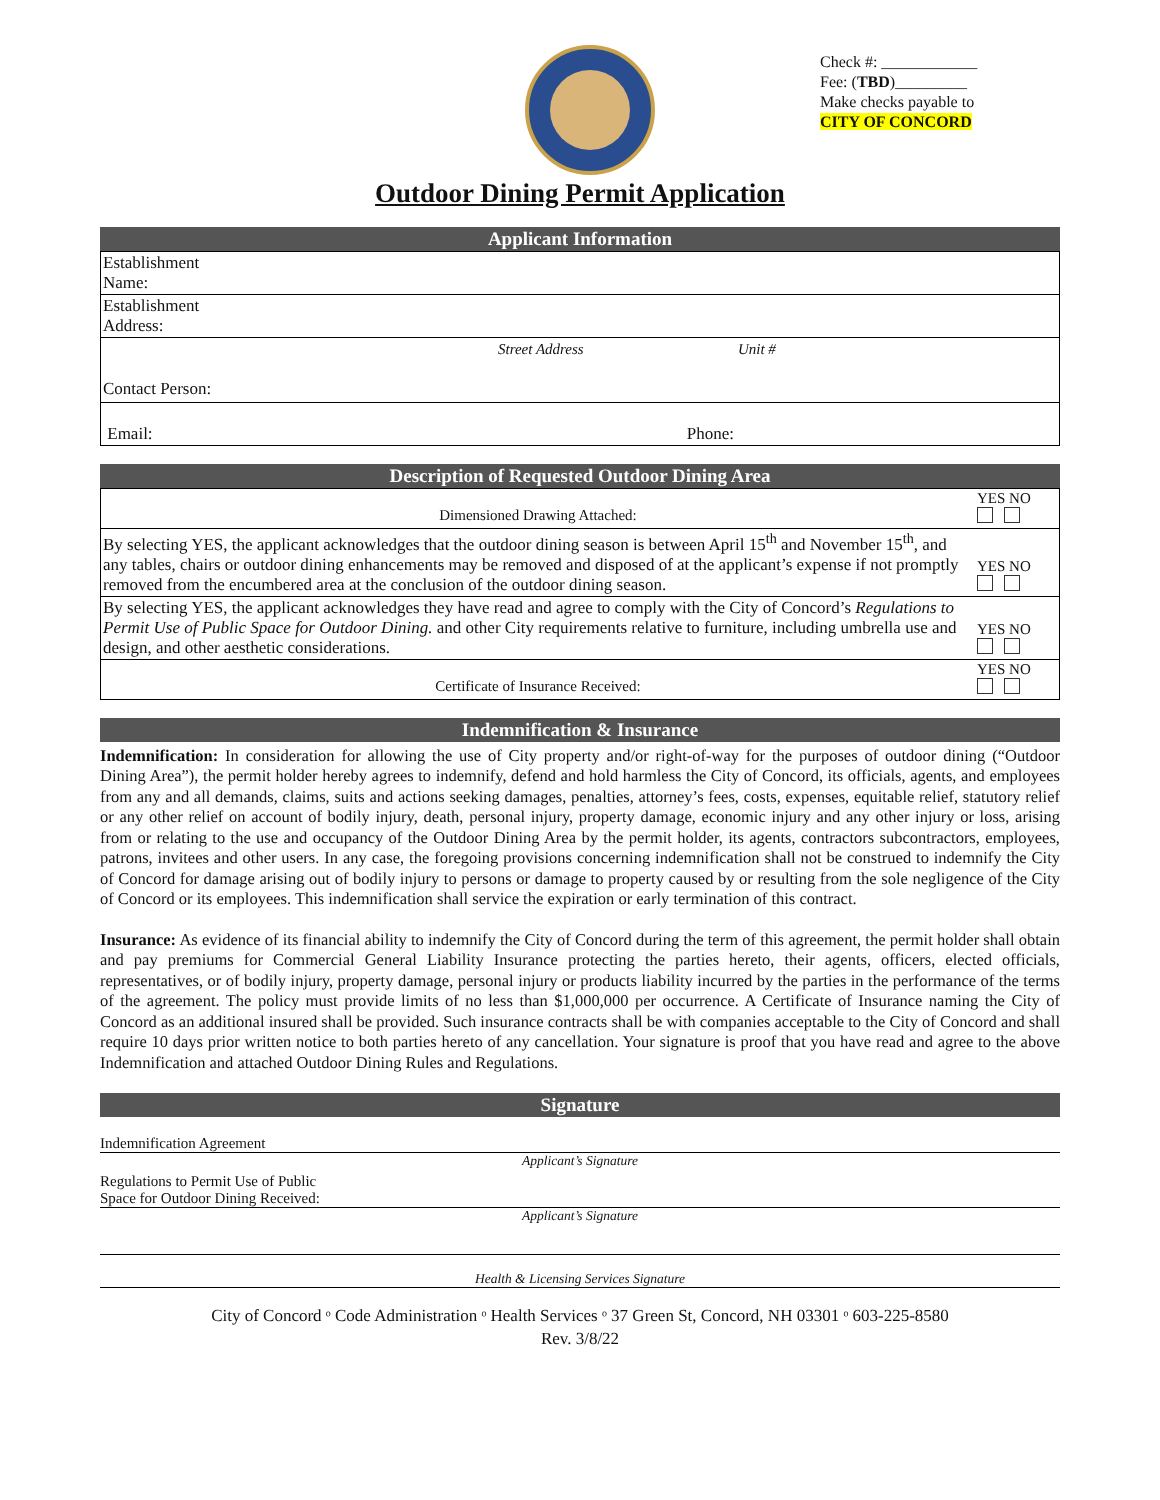Check #: ____________
Fee: (TBD)_________
Make checks payable to
CITY OF CONCORD
Outdoor Dining Permit Application
Applicant Information
| Establishment Name: |
| Establishment Address: |
| Street Address Unit # Contact Person: |
| Email: Phone: |
Description of Requested Outdoor Dining Area
| Dimensioned Drawing Attached: | YES NO |
| By selecting YES, the applicant acknowledges that the outdoor dining season is between April 15<sup>th</sup> and November 15<sup>th</sup>, and any tables, chairs or outdoor dining enhancements may be removed and disposed of at the applicant’s expense if not promptly removed from the encumbered area at the conclusion of the outdoor dining season. | YES NO |
| By selecting YES, the applicant acknowledges they have read and agree to comply with the City of Concord’s Regulations to Permit Use of Public Space for Outdoor Dining. and other City requirements relative to furniture, including umbrella use and design, and other aesthetic considerations. | YES NO |
| Certificate of Insurance Received: | YES NO |
Indemnification & Insurance
Indemnification: In consideration for allowing the use of City property and/or right-of-way for the purposes of outdoor dining (“Outdoor Dining Area”), the permit holder hereby agrees to indemnify, defend and hold harmless the City of Concord, its officials, agents, and employees from any and all demands, claims, suits and actions seeking damages, penalties, attorney’s fees, costs, expenses, equitable relief, statutory relief or any other relief on account of bodily injury, death, personal injury, property damage, economic injury and any other injury or loss, arising from or relating to the use and occupancy of the Outdoor Dining Area by the permit holder, its agents, contractors subcontractors, employees, patrons, invitees and other users. In any case, the foregoing provisions concerning indemnification shall not be construed to indemnify the City of Concord for damage arising out of bodily injury to persons or damage to property caused by or resulting from the sole negligence of the City of Concord or its employees. This indemnification shall service the expiration or early termination of this contract.
Insurance: As evidence of its financial ability to indemnify the City of Concord during the term of this agreement, the permit holder shall obtain and pay premiums for Commercial General Liability Insurance protecting the parties hereto, their agents, officers, elected officials, representatives, or of bodily injury, property damage, personal injury or products liability incurred by the parties in the performance of the terms of the agreement. The policy must provide limits of no less than $1,000,000 per occurrence. A Certificate of Insurance naming the City of Concord as an additional insured shall be provided. Such insurance contracts shall be with companies acceptable to the City of Concord and shall require 10 days prior written notice to both parties hereto of any cancellation. Your signature is proof that you have read and agree to the above Indemnification and attached Outdoor Dining Rules and Regulations.
Signature
Indemnification Agreement
Applicant’s Signature
Regulations to Permit Use of Public
Space for Outdoor Dining Received:
Applicant’s Signature
Health & Licensing Services Signature
City of Concord ᵒ Code Administration ᵒ Health Services ᵒ 37 Green St, Concord, NH 03301 ᵒ 603-225-8580
Rev. 3/8/22